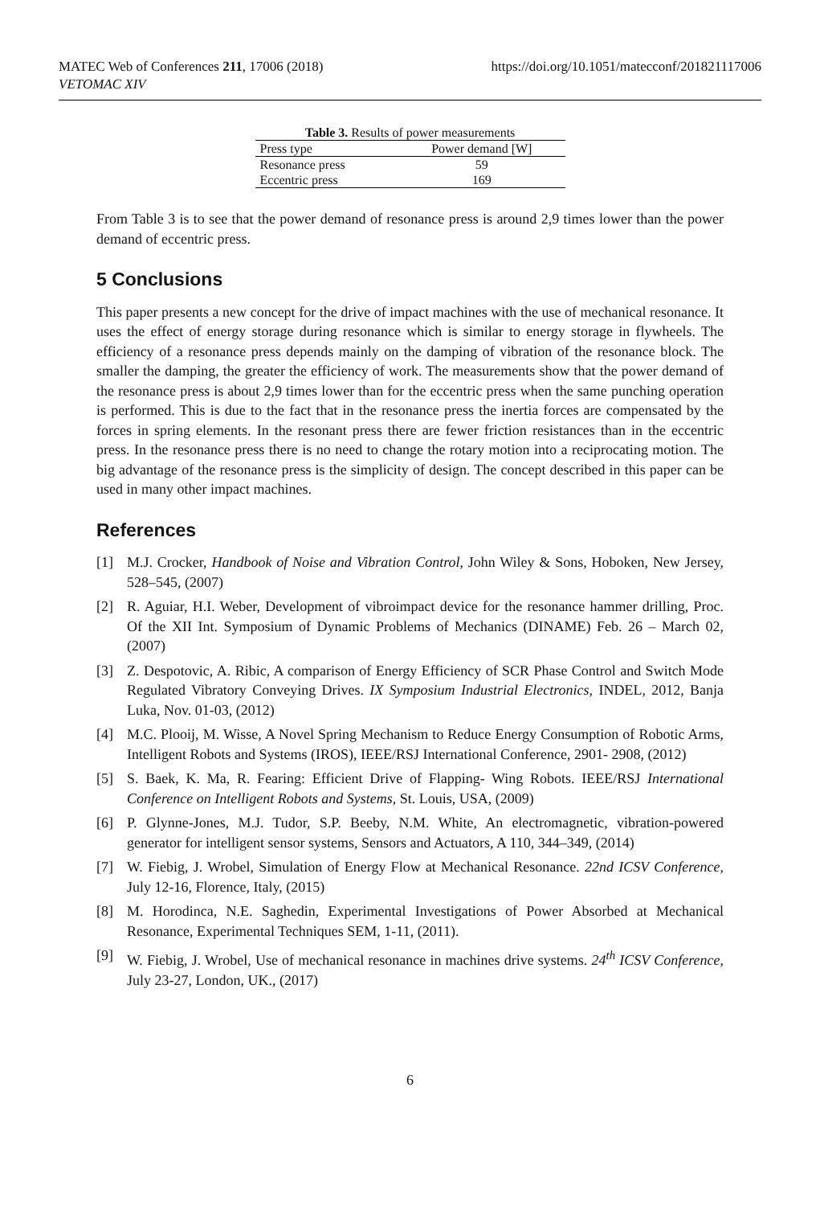MATEC Web of Conferences 211, 17006 (2018)
VETOMAC XIV
https://doi.org/10.1051/matecconf/201821117006
Table 3. Results of power measurements
| Press type | Power demand [W] |
| --- | --- |
| Resonance press | 59 |
| Eccentric press | 169 |
From Table 3 is to see that the power demand of resonance press is around 2,9 times lower than the power demand of eccentric press.
5 Conclusions
This paper presents a new concept for the drive of impact machines with the use of mechanical resonance. It uses the effect of energy storage during resonance which is similar to energy storage in flywheels. The efficiency of a resonance press depends mainly on the damping of vibration of the resonance block. The smaller the damping, the greater the efficiency of work. The measurements show that the power demand of the resonance press is about 2,9 times lower than for the eccentric press when the same punching operation is performed. This is due to the fact that in the resonance press the inertia forces are compensated by the forces in spring elements. In the resonant press there are fewer friction resistances than in the eccentric press. In the resonance press there is no need to change the rotary motion into a reciprocating motion. The big advantage of the resonance press is the simplicity of design. The concept described in this paper can be used in many other impact machines.
References
[1] M.J. Crocker, Handbook of Noise and Vibration Control, John Wiley & Sons, Hoboken, New Jersey, 528–545, (2007)
[2] R. Aguiar, H.I. Weber, Development of vibroimpact device for the resonance hammer drilling, Proc. Of the XII Int. Symposium of Dynamic Problems of Mechanics (DINAME) Feb. 26 – March 02, (2007)
[3] Z. Despotovic, A. Ribic, A comparison of Energy Efficiency of SCR Phase Control and Switch Mode Regulated Vibratory Conveying Drives. IX Symposium Industrial Electronics, INDEL, 2012, Banja Luka, Nov. 01-03, (2012)
[4] M.C. Plooij, M. Wisse, A Novel Spring Mechanism to Reduce Energy Consumption of Robotic Arms, Intelligent Robots and Systems (IROS), IEEE/RSJ International Conference, 2901- 2908, (2012)
[5] S. Baek, K. Ma, R. Fearing: Efficient Drive of Flapping- Wing Robots. IEEE/RSJ International Conference on Intelligent Robots and Systems, St. Louis, USA, (2009)
[6] P. Glynne-Jones, M.J. Tudor, S.P. Beeby, N.M. White, An electromagnetic, vibration-powered generator for intelligent sensor systems, Sensors and Actuators, A 110, 344–349, (2014)
[7] W. Fiebig, J. Wrobel, Simulation of Energy Flow at Mechanical Resonance. 22nd ICSV Conference, July 12-16, Florence, Italy, (2015)
[8] M. Horodinca, N.E. Saghedin, Experimental Investigations of Power Absorbed at Mechanical Resonance, Experimental Techniques SEM, 1-11, (2011).
[9] W. Fiebig, J. Wrobel, Use of mechanical resonance in machines drive systems. 24<sup>th</sup> ICSV Conference, July 23-27, London, UK., (2017)
6